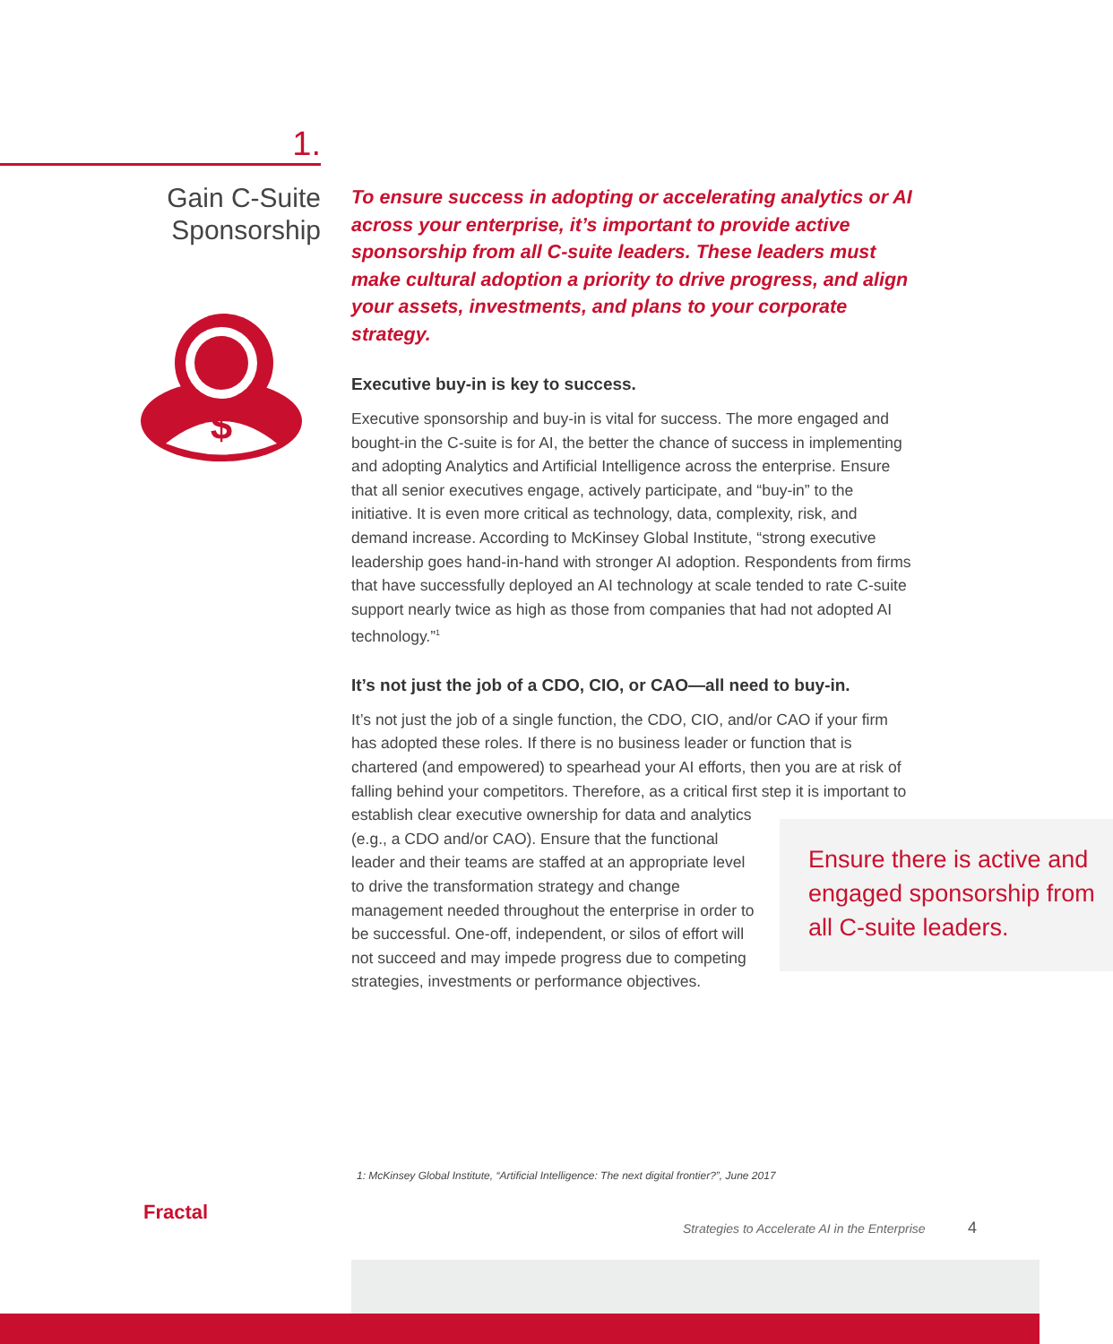1.
Gain C-Suite
Sponsorship
$
To ensure success in adopting or accelerating analytics or AI across your enterprise, it’s important to provide active sponsorship from all C-suite leaders. These leaders must make cultural adoption a priority to drive progress, and align your assets, investments, and plans to your corporate strategy.
Executive buy-in is key to success.
Executive sponsorship and buy-in is vital for success. The more engaged and bought-in the C-suite is for AI, the better the chance of success in implementing and adopting Analytics and Artificial Intelligence across the enterprise. Ensure that all senior executives engage, actively participate, and “buy-in” to the initiative. It is even more critical as technology, data, complexity, risk, and demand increase. According to McKinsey Global Institute, “strong executive leadership goes hand-in-hand with stronger AI adoption. Respondents from firms that have successfully deployed an AI technology at scale tended to rate C-suite support nearly twice as high as those from companies that had not adopted AI technology.”<sup>1</sup>
It’s not just the job of a CDO, CIO, or CAO—all need to buy-in.
It’s not just the job of a single function, the CDO, CIO, and/or CAO if your firm has adopted these roles. If there is no business leader or function that is chartered (and empowered) to spearhead your AI efforts, then you are at risk of falling behind your competitors. Therefore, as a critical first step it is important to establish clear executive Ensure there is active and engaged sponsorship from all C-suite leaders. ownership for data and analytics (e.g., a CDO and/or CAO). Ensure that the functional leader and their teams are staffed at an appropriate level to drive the transformation strategy and change management needed throughout the enterprise in order to be successful. One-off, independent, or silos of effort will not succeed and may impede progress due to competing strategies, investments or performance objectives.
1: McKinsey Global Institute, “Artificial Intelligence: The next digital frontier?”, June 2017
Fractal
Strategies to Accelerate AI in the Enterprise
4